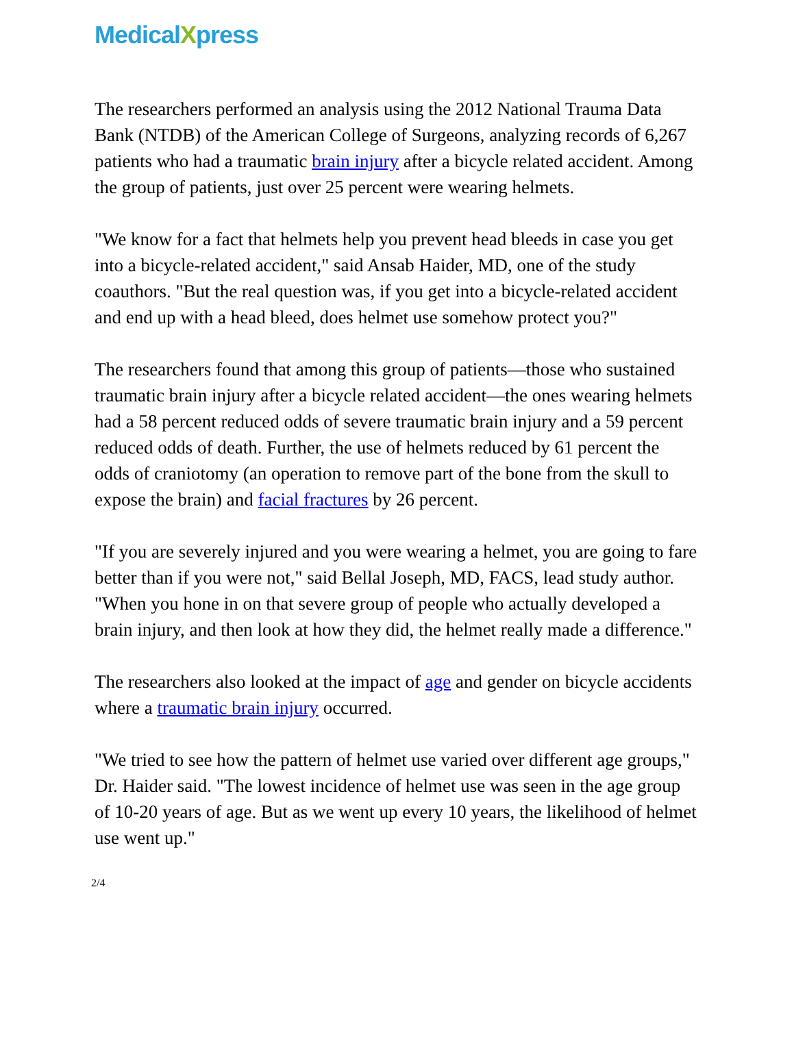MedicalXpress
The researchers performed an analysis using the 2012 National Trauma Data Bank (NTDB) of the American College of Surgeons, analyzing records of 6,267 patients who had a traumatic brain injury after a bicycle related accident. Among the group of patients, just over 25 percent were wearing helmets.
"We know for a fact that helmets help you prevent head bleeds in case you get into a bicycle-related accident," said Ansab Haider, MD, one of the study coauthors. "But the real question was, if you get into a bicycle-related accident and end up with a head bleed, does helmet use somehow protect you?"
The researchers found that among this group of patients—those who sustained traumatic brain injury after a bicycle related accident—the ones wearing helmets had a 58 percent reduced odds of severe traumatic brain injury and a 59 percent reduced odds of death. Further, the use of helmets reduced by 61 percent the odds of craniotomy (an operation to remove part of the bone from the skull to expose the brain) and facial fractures by 26 percent.
"If you are severely injured and you were wearing a helmet, you are going to fare better than if you were not," said Bellal Joseph, MD, FACS, lead study author. "When you hone in on that severe group of people who actually developed a brain injury, and then look at how they did, the helmet really made a difference."
The researchers also looked at the impact of age and gender on bicycle accidents where a traumatic brain injury occurred.
"We tried to see how the pattern of helmet use varied over different age groups," Dr. Haider said. "The lowest incidence of helmet use was seen in the age group of 10-20 years of age. But as we went up every 10 years, the likelihood of helmet use went up."
2/4